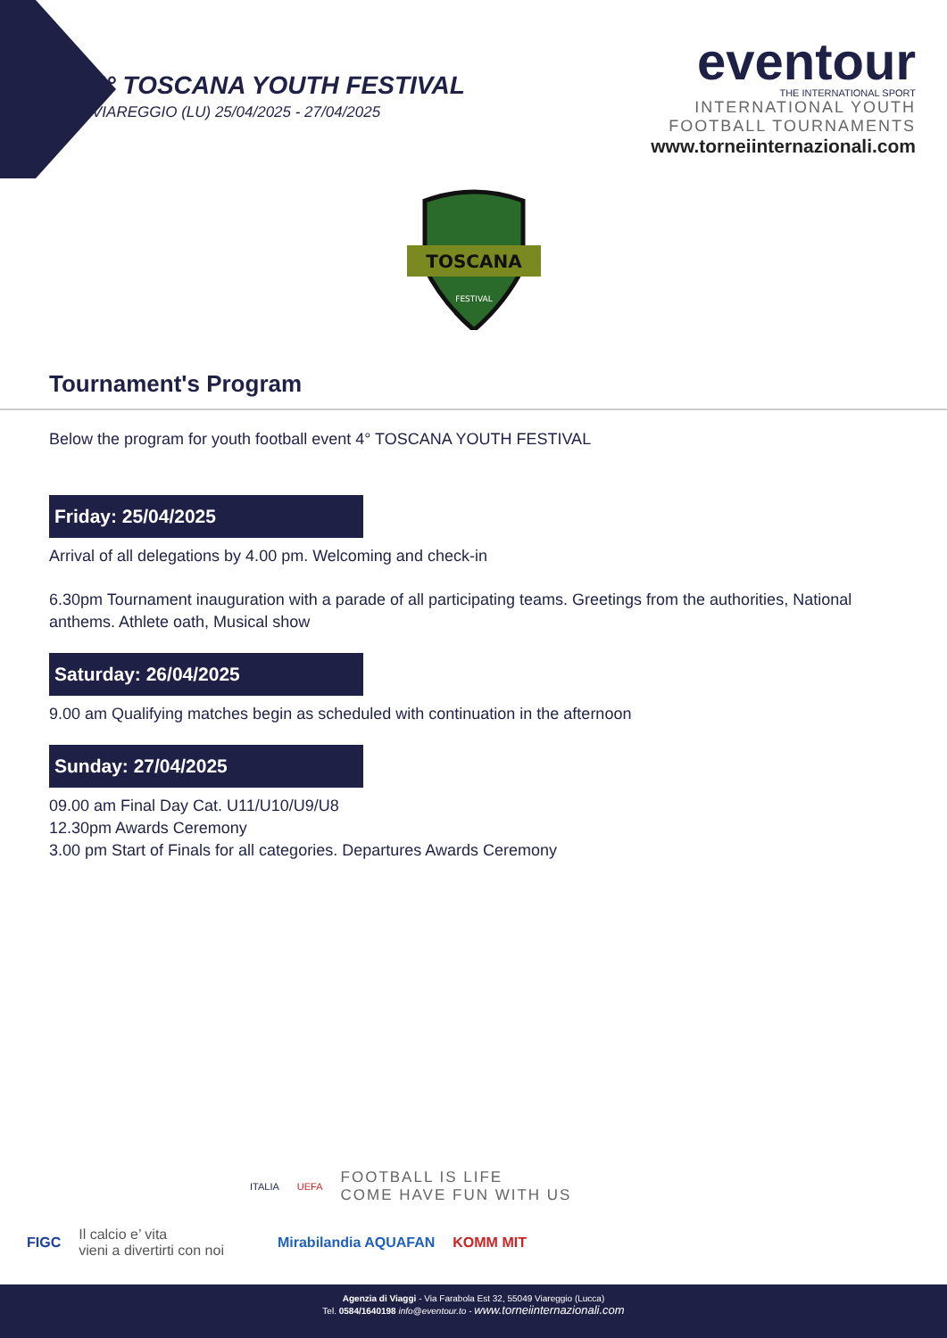4° TOSCANA YOUTH FESTIVAL
VIAREGGIO (LU) 25/04/2025 - 27/04/2025
eventour
THE INTERNATIONAL SPORT
INTERNATIONAL YOUTH
FOOTBALL TOURNAMENTS
www.torneiinternazionali.com
TOSCANA
FESTIVAL
Tournament's Program
Below the program for youth football event 4° TOSCANA YOUTH FESTIVAL
Friday: 25/04/2025
Arrival of all delegations by 4.00 pm. Welcoming and check-in
6.30pm Tournament inauguration with a parade of all participating teams. Greetings from the authorities, National anthems. Athlete oath, Musical show
Saturday: 26/04/2025
9.00 am Qualifying matches begin as scheduled with continuation in the afternoon
Sunday: 27/04/2025
09.00 am Final Day Cat. U11/U10/U9/U8
12.30pm Awards Ceremony
3.00 pm Start of Finals for all categories. Departures Awards Ceremony
ITALIA UEFA
FOOTBALL IS LIFE
COME HAVE FUN WITH US
FIGC Il calcio e’ vita
vieni a divertirti con noi Mirabilandia AQUAFAN KOMM MIT
Agenzia di Viaggi - Via Farabola Est 32, 55049 Viareggio (Lucca)
Tel. 0584/1640198 info@eventour.to - www.torneiinternazionali.com